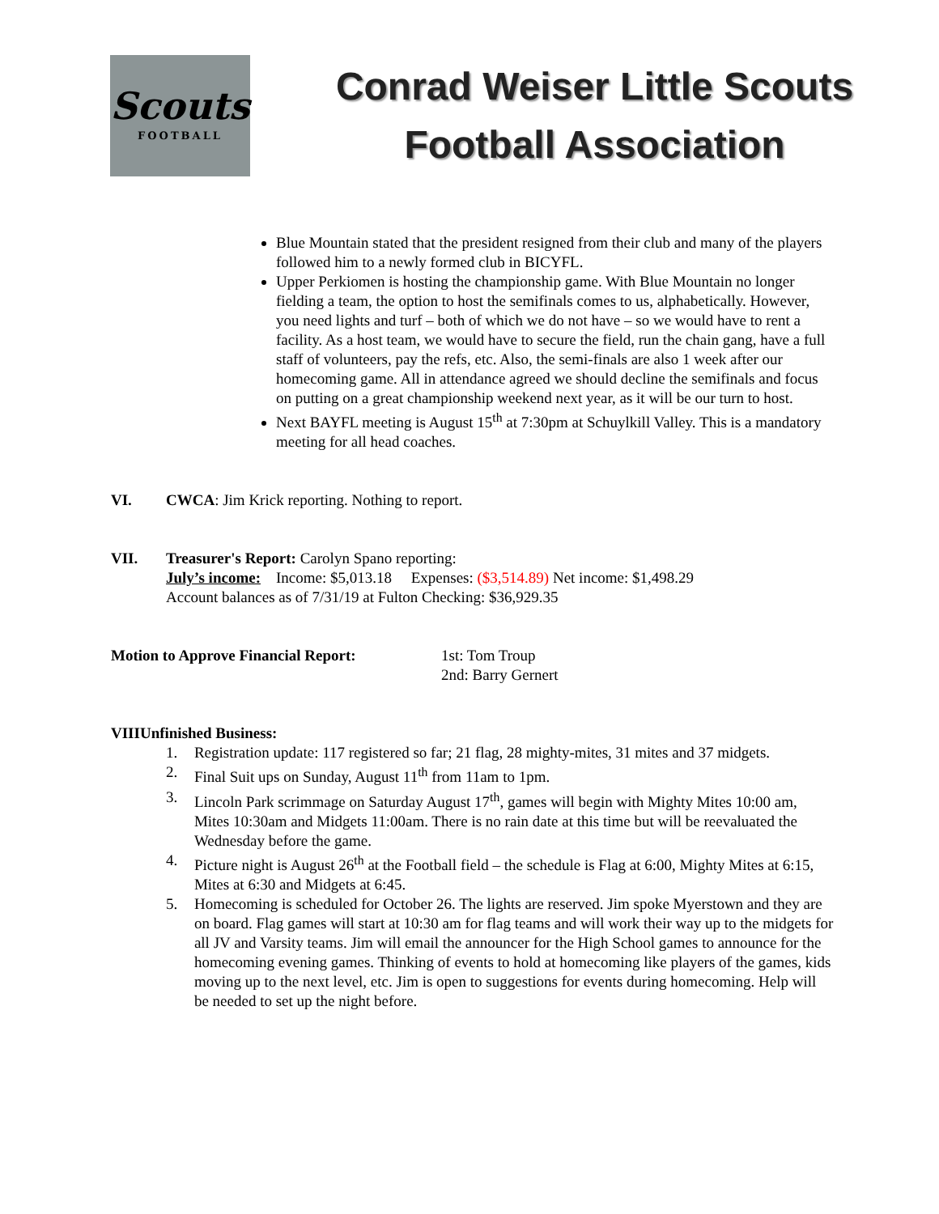Scouts
FOOTBALL
Conrad Weiser Little Scouts
Football Association
Blue Mountain stated that the president resigned from their club and many of the players followed him to a newly formed club in BICYFL.
Upper Perkiomen is hosting the championship game. With Blue Mountain no longer fielding a team, the option to host the semifinals comes to us, alphabetically. However, you need lights and turf – both of which we do not have – so we would have to rent a facility. As a host team, we would have to secure the field, run the chain gang, have a full staff of volunteers, pay the refs, etc. Also, the semi-finals are also 1 week after our homecoming game. All in attendance agreed we should decline the semifinals and focus on putting on a great championship weekend next year, as it will be our turn to host.
Next BAYFL meeting is August 15<sup>th</sup> at 7:30pm at Schuylkill Valley. This is a mandatory meeting for all head coaches.
VI. CWCA: Jim Krick reporting. Nothing to report.
VII. Treasurer's Report: Carolyn Spano reporting:
July’s income: Income: $5,013.18 Expenses: ($3,514.89) Net income: $1,498.29
Account balances as of 7/31/19 at Fulton Checking: $36,929.35
Motion to Approve Financial Report: 1st: Tom Troup
2nd: Barry Gernert
VIII Unfinished Business:
1. Registration update: 117 registered so far; 21 flag, 28 mighty-mites, 31 mites and 37 midgets.
2. Final Suit ups on Sunday, August 11<sup>th</sup> from 11am to 1pm.
3. Lincoln Park scrimmage on Saturday August 17<sup>th</sup>, games will begin with Mighty Mites 10:00 am, Mites 10:30am and Midgets 11:00am. There is no rain date at this time but will be reevaluated the Wednesday before the game.
4. Picture night is August 26<sup>th</sup> at the Football field – the schedule is Flag at 6:00, Mighty Mites at 6:15, Mites at 6:30 and Midgets at 6:45.
5. Homecoming is scheduled for October 26. The lights are reserved. Jim spoke Myerstown and they are on board. Flag games will start at 10:30 am for flag teams and will work their way up to the midgets for all JV and Varsity teams. Jim will email the announcer for the High School games to announce for the homecoming evening games. Thinking of events to hold at homecoming like players of the games, kids moving up to the next level, etc. Jim is open to suggestions for events during homecoming. Help will be needed to set up the night before.